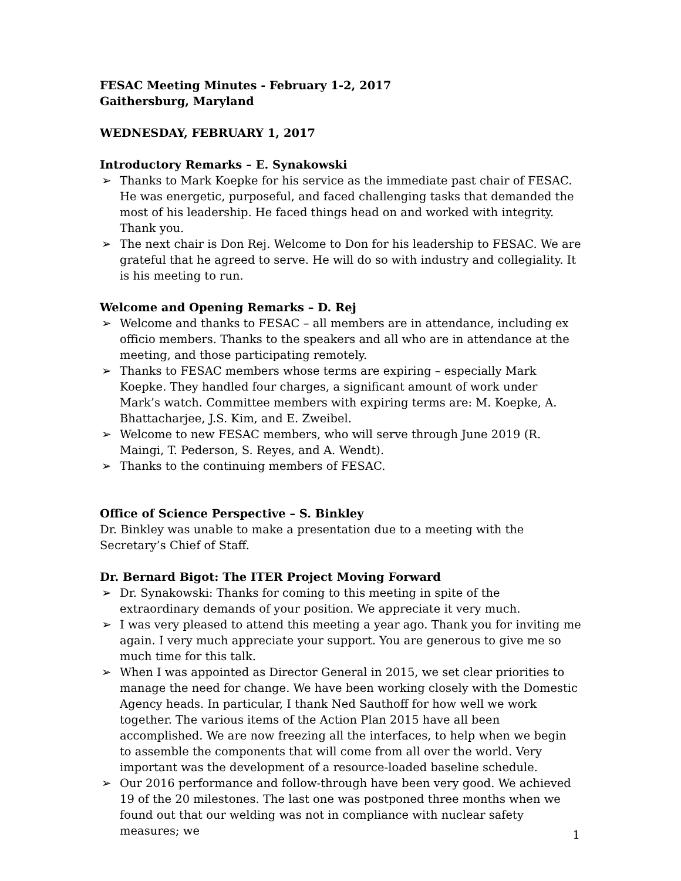FESAC Meeting Minutes - February 1-2, 2017
Gaithersburg, Maryland
WEDNESDAY, FEBRUARY 1, 2017
Introductory Remarks – E. Synakowski
➢ Thanks to Mark Koepke for his service as the immediate past chair of FESAC. He was energetic, purposeful, and faced challenging tasks that demanded the most of his leadership. He faced things head on and worked with integrity. Thank you.
➢ The next chair is Don Rej. Welcome to Don for his leadership to FESAC. We are grateful that he agreed to serve. He will do so with industry and collegiality. It is his meeting to run.
Welcome and Opening Remarks – D. Rej
➢ Welcome and thanks to FESAC – all members are in attendance, including ex officio members. Thanks to the speakers and all who are in attendance at the meeting, and those participating remotely.
➢ Thanks to FESAC members whose terms are expiring – especially Mark Koepke. They handled four charges, a significant amount of work under Mark’s watch. Committee members with expiring terms are: M. Koepke, A. Bhattacharjee, J.S. Kim, and E. Zweibel.
➢ Welcome to new FESAC members, who will serve through June 2019 (R. Maingi, T. Pederson, S. Reyes, and A. Wendt).
➢ Thanks to the continuing members of FESAC.
Office of Science Perspective – S. Binkley
Dr. Binkley was unable to make a presentation due to a meeting with the Secretary’s Chief of Staff.
Dr. Bernard Bigot: The ITER Project Moving Forward
➢ Dr. Synakowski: Thanks for coming to this meeting in spite of the extraordinary demands of your position. We appreciate it very much.
➢ I was very pleased to attend this meeting a year ago. Thank you for inviting me again. I very much appreciate your support. You are generous to give me so much time for this talk.
➢ When I was appointed as Director General in 2015, we set clear priorities to manage the need for change. We have been working closely with the Domestic Agency heads. In particular, I thank Ned Sauthoff for how well we work together. The various items of the Action Plan 2015 have all been accomplished. We are now freezing all the interfaces, to help when we begin to assemble the components that will come from all over the world. Very important was the development of a resource-loaded baseline schedule.
➢ Our 2016 performance and follow-through have been very good. We achieved 19 of the 20 milestones. The last one was postponed three months when we found out that our welding was not in compliance with nuclear safety measures; we
1